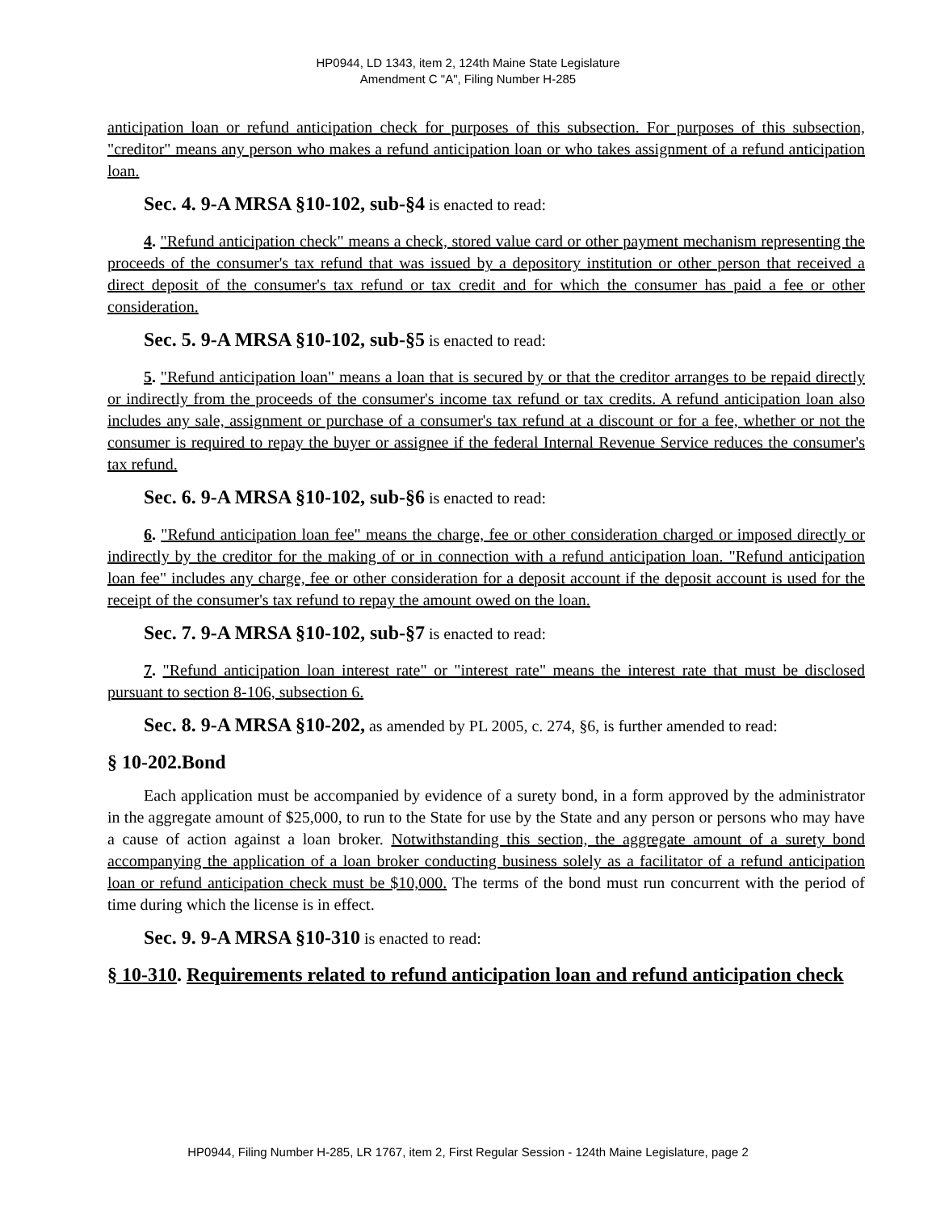HP0944, LD 1343, item 2, 124th Maine State Legislature
Amendment C "A", Filing Number H-285
anticipation loan or refund anticipation check for purposes of this subsection. For purposes of this subsection, "creditor" means any person who makes a refund anticipation loan or who takes assignment of a refund anticipation loan.
Sec. 4. 9-A MRSA §10-102, sub-§4 is enacted to read:
4. "Refund anticipation check" means a check, stored value card or other payment mechanism representing the proceeds of the consumer's tax refund that was issued by a depository institution or other person that received a direct deposit of the consumer's tax refund or tax credit and for which the consumer has paid a fee or other consideration.
Sec. 5. 9-A MRSA §10-102, sub-§5 is enacted to read:
5. "Refund anticipation loan" means a loan that is secured by or that the creditor arranges to be repaid directly or indirectly from the proceeds of the consumer's income tax refund or tax credits. A refund anticipation loan also includes any sale, assignment or purchase of a consumer's tax refund at a discount or for a fee, whether or not the consumer is required to repay the buyer or assignee if the federal Internal Revenue Service reduces the consumer's tax refund.
Sec. 6. 9-A MRSA §10-102, sub-§6 is enacted to read:
6. "Refund anticipation loan fee" means the charge, fee or other consideration charged or imposed directly or indirectly by the creditor for the making of or in connection with a refund anticipation loan. "Refund anticipation loan fee" includes any charge, fee or other consideration for a deposit account if the deposit account is used for the receipt of the consumer's tax refund to repay the amount owed on the loan.
Sec. 7. 9-A MRSA §10-102, sub-§7 is enacted to read:
7. "Refund anticipation loan interest rate" or "interest rate" means the interest rate that must be disclosed pursuant to section 8-106, subsection 6.
Sec. 8. 9-A MRSA §10-202, as amended by PL 2005, c. 274, §6, is further amended to read:
§ 10-202.Bond
Each application must be accompanied by evidence of a surety bond, in a form approved by the administrator in the aggregate amount of $25,000, to run to the State for use by the State and any person or persons who may have a cause of action against a loan broker. Notwithstanding this section, the aggregate amount of a surety bond accompanying the application of a loan broker conducting business solely as a facilitator of a refund anticipation loan or refund anticipation check must be $10,000. The terms of the bond must run concurrent with the period of time during which the license is in effect.
Sec. 9. 9-A MRSA §10-310 is enacted to read:
§ 10-310. Requirements related to refund anticipation loan and refund anticipation check
HP0944, Filing Number H-285, LR 1767, item 2, First Regular Session - 124th Maine Legislature, page 2